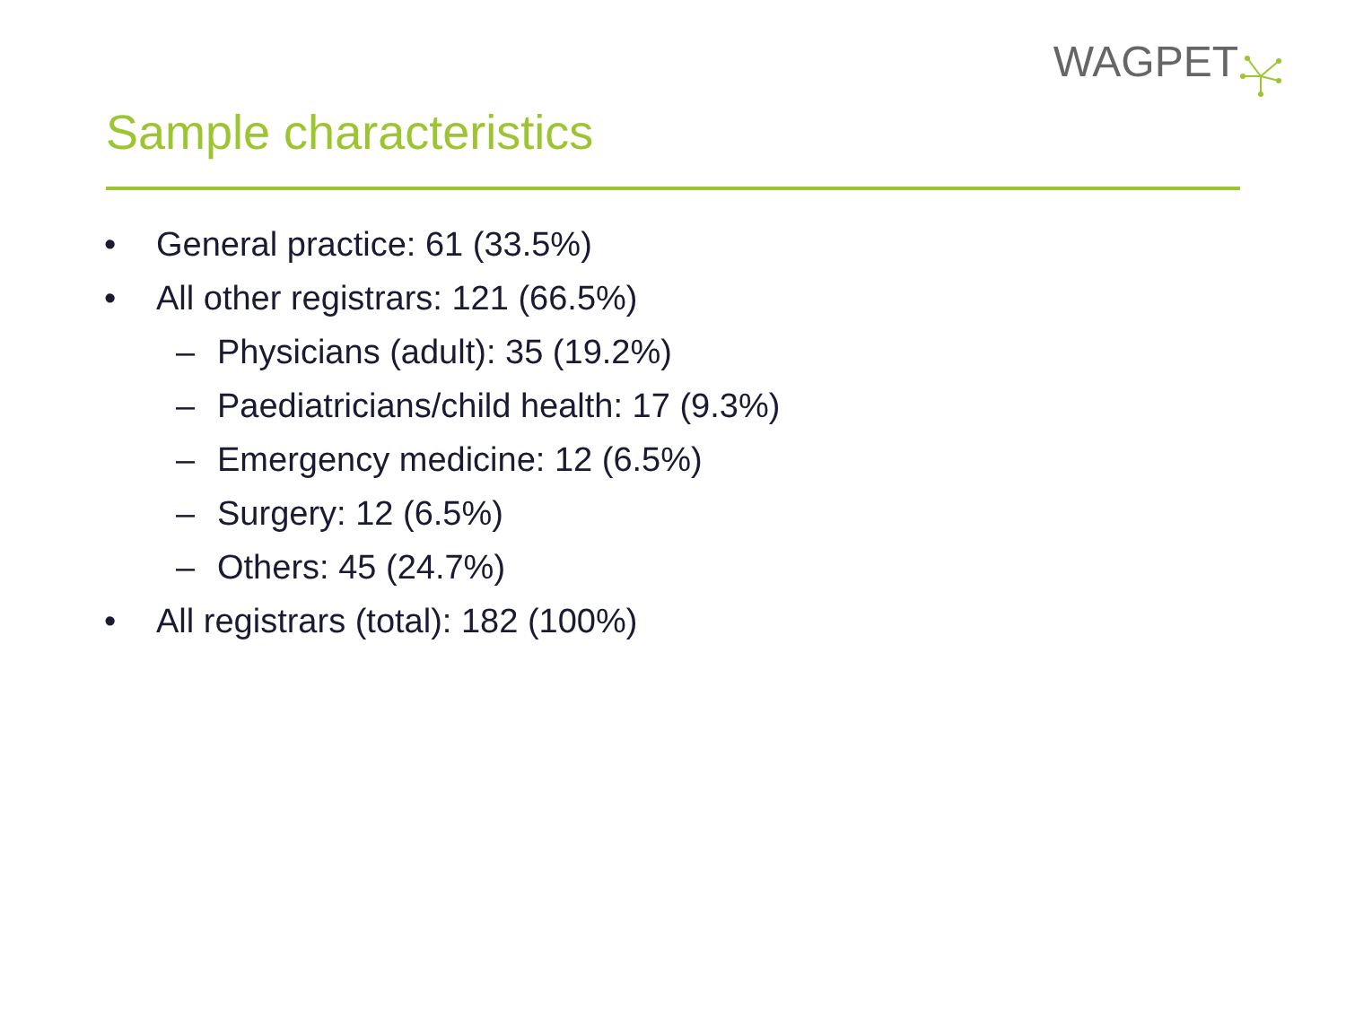WAGPET
Sample characteristics
• General practice: 61 (33.5%)
• All other registrars: 121 (66.5%)
– Physicians (adult): 35 (19.2%)
– Paediatricians/child health: 17 (9.3%)
– Emergency medicine: 12 (6.5%)
– Surgery: 12 (6.5%)
– Others: 45 (24.7%)
• All registrars (total): 182 (100%)